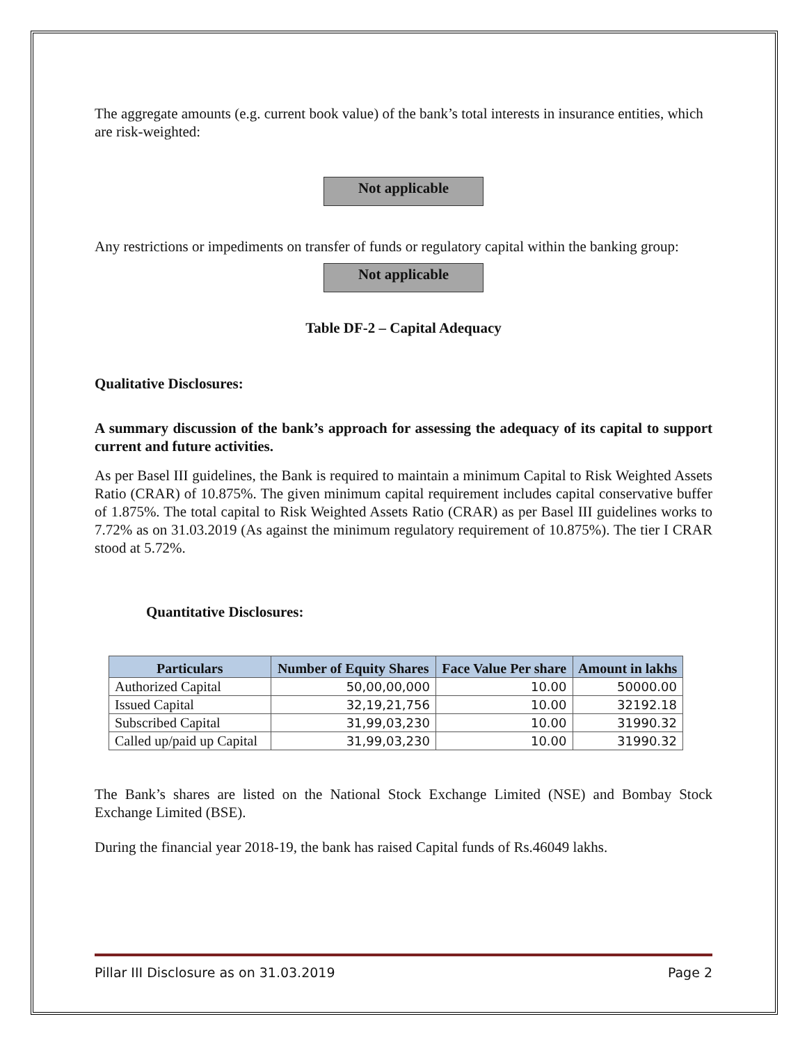The aggregate amounts (e.g. current book value) of the bank’s total interests in insurance entities, which are risk-weighted:
Not applicable
Any restrictions or impediments on transfer of funds or regulatory capital within the banking group:
Not applicable
Table DF-2 – Capital Adequacy
Qualitative Disclosures:
A summary discussion of the bank’s approach for assessing the adequacy of its capital to support current and future activities.
As per Basel III guidelines, the Bank is required to maintain a minimum Capital to Risk Weighted Assets Ratio (CRAR) of 10.875%. The given minimum capital requirement includes capital conservative buffer of 1.875%. The total capital to Risk Weighted Assets Ratio (CRAR) as per Basel III guidelines works to 7.72% as on 31.03.2019 (As against the minimum regulatory requirement of 10.875%). The tier I CRAR stood at 5.72%.
Quantitative Disclosures:
| Particulars | Number of Equity Shares | Face Value Per share | Amount in lakhs |
| --- | --- | --- | --- |
| Authorized Capital | 50,00,00,000 | 10.00 | 50000.00 |
| Issued Capital | 32,19,21,756 | 10.00 | 32192.18 |
| Subscribed Capital | 31,99,03,230 | 10.00 | 31990.32 |
| Called up/paid up Capital | 31,99,03,230 | 10.00 | 31990.32 |
The Bank’s shares are listed on the National Stock Exchange Limited (NSE) and Bombay Stock Exchange Limited (BSE).
During the financial year 2018-19, the bank has raised Capital funds of Rs.46049 lakhs.
Pillar III Disclosure as on 31.03.2019 Page 2